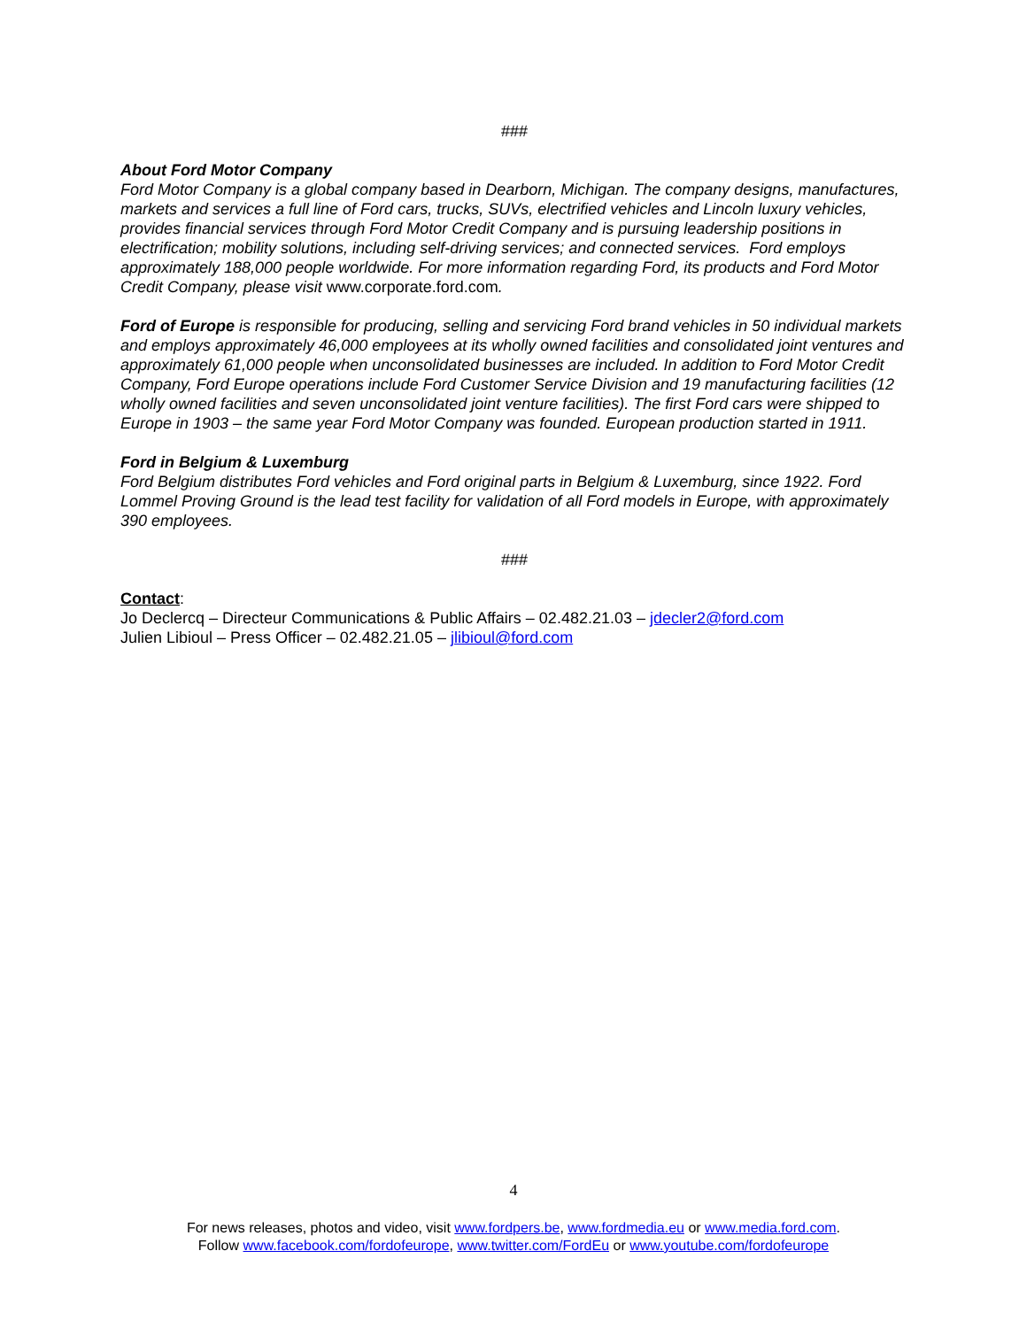###
About Ford Motor Company
Ford Motor Company is a global company based in Dearborn, Michigan. The company designs, manufactures, markets and services a full line of Ford cars, trucks, SUVs, electrified vehicles and Lincoln luxury vehicles, provides financial services through Ford Motor Credit Company and is pursuing leadership positions in electrification; mobility solutions, including self-driving services; and connected services. Ford employs approximately 188,000 people worldwide. For more information regarding Ford, its products and Ford Motor Credit Company, please visit www.corporate.ford.com.
Ford of Europe is responsible for producing, selling and servicing Ford brand vehicles in 50 individual markets and employs approximately 46,000 employees at its wholly owned facilities and consolidated joint ventures and approximately 61,000 people when unconsolidated businesses are included. In addition to Ford Motor Credit Company, Ford Europe operations include Ford Customer Service Division and 19 manufacturing facilities (12 wholly owned facilities and seven unconsolidated joint venture facilities). The first Ford cars were shipped to Europe in 1903 – the same year Ford Motor Company was founded. European production started in 1911.
Ford in Belgium & Luxemburg
Ford Belgium distributes Ford vehicles and Ford original parts in Belgium & Luxemburg, since 1922. Ford Lommel Proving Ground is the lead test facility for validation of all Ford models in Europe, with approximately 390 employees.
###
Contact:
Jo Declercq – Directeur Communications & Public Affairs – 02.482.21.03 – jdecler2@ford.com
Julien Libioul – Press Officer – 02.482.21.05 – jlibioul@ford.com
4
For news releases, photos and video, visit www.fordpers.be, www.fordmedia.eu or www.media.ford.com.
Follow www.facebook.com/fordofeurope, www.twitter.com/FordEu or www.youtube.com/fordofeurope